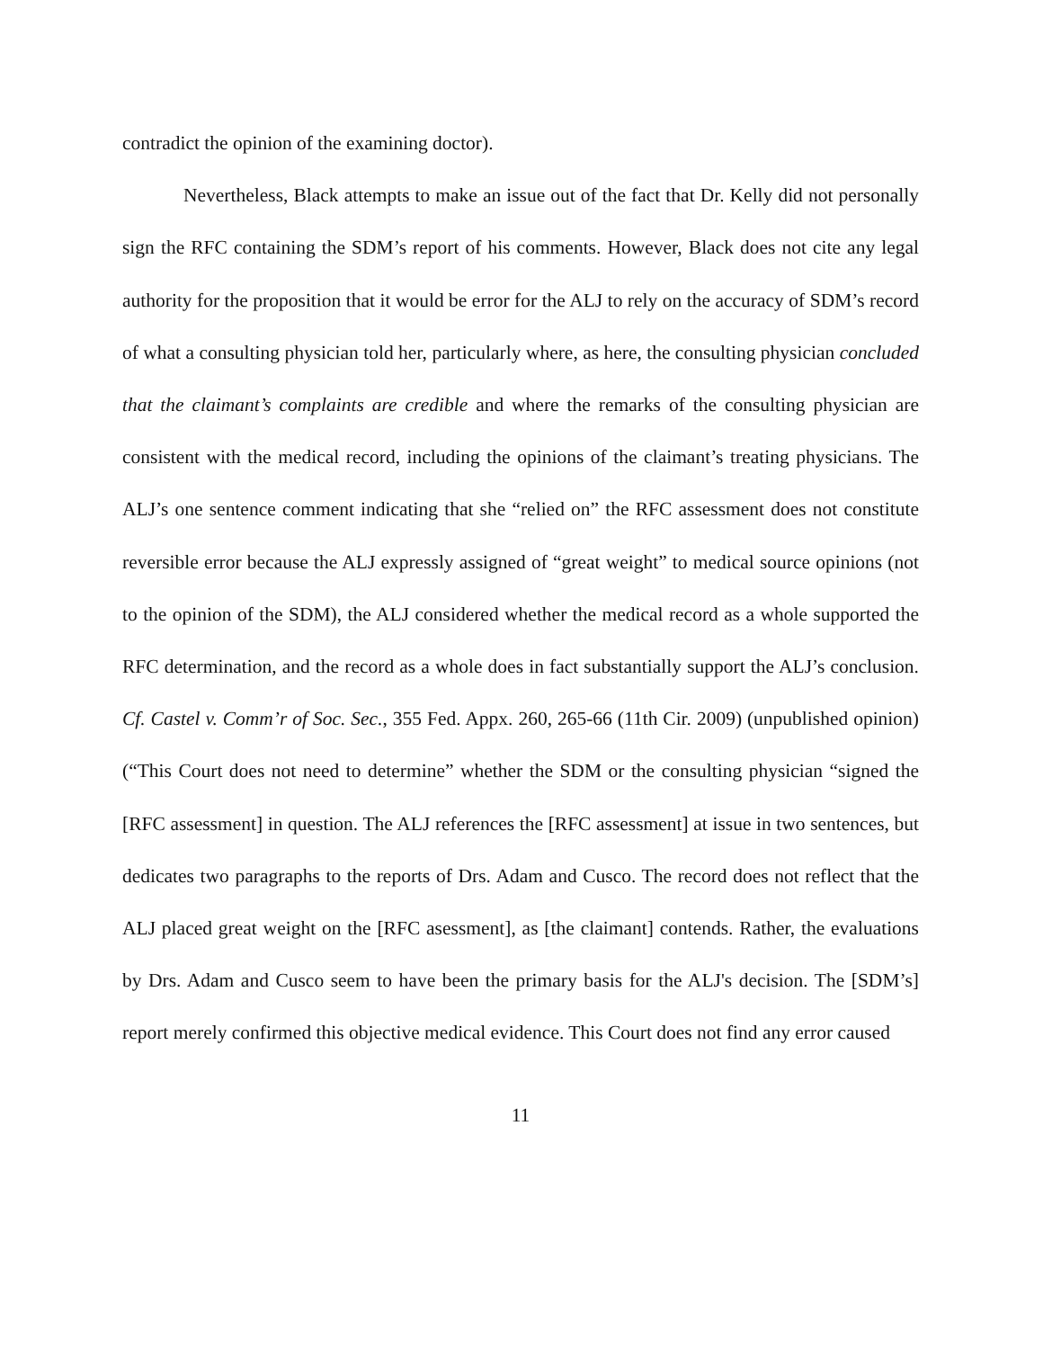contradict the opinion of the examining doctor).
Nevertheless, Black attempts to make an issue out of the fact that Dr. Kelly did not personally sign the RFC containing the SDM’s report of his comments. However, Black does not cite any legal authority for the proposition that it would be error for the ALJ to rely on the accuracy of SDM’s record of what a consulting physician told her, particularly where, as here, the consulting physician concluded that the claimant’s complaints are credible and where the remarks of the consulting physician are consistent with the medical record, including the opinions of the claimant’s treating physicians. The ALJ’s one sentence comment indicating that she “relied on” the RFC assessment does not constitute reversible error because the ALJ expressly assigned of “great weight” to medical source opinions (not to the opinion of the SDM), the ALJ considered whether the medical record as a whole supported the RFC determination, and the record as a whole does in fact substantially support the ALJ’s conclusion. Cf. Castel v. Comm’r of Soc. Sec., 355 Fed. Appx. 260, 265-66 (11th Cir. 2009) (unpublished opinion) (“This Court does not need to determine” whether the SDM or the consulting physician “signed the [RFC assessment] in question. The ALJ references the [RFC assessment] at issue in two sentences, but dedicates two paragraphs to the reports of Drs. Adam and Cusco. The record does not reflect that the ALJ placed great weight on the [RFC asessment], as [the claimant] contends. Rather, the evaluations by Drs. Adam and Cusco seem to have been the primary basis for the ALJ's decision. The [SDM’s] report merely confirmed this objective medical evidence. This Court does not find any error caused
11